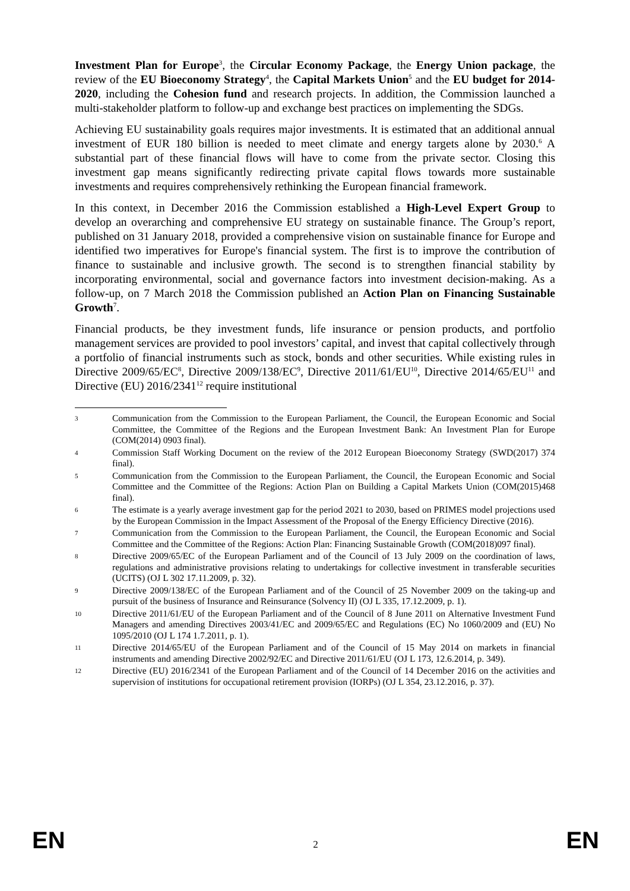Investment Plan for Europe<sup>3</sup>, the Circular Economy Package, the Energy Union package, the review of the EU Bioeconomy Strategy<sup>4</sup>, the Capital Markets Union<sup>5</sup> and the EU budget for 2014-2020, including the Cohesion fund and research projects. In addition, the Commission launched a multi-stakeholder platform to follow-up and exchange best practices on implementing the SDGs.
Achieving EU sustainability goals requires major investments. It is estimated that an additional annual investment of EUR 180 billion is needed to meet climate and energy targets alone by 2030.<sup>6</sup> A substantial part of these financial flows will have to come from the private sector. Closing this investment gap means significantly redirecting private capital flows towards more sustainable investments and requires comprehensively rethinking the European financial framework.
In this context, in December 2016 the Commission established a High-Level Expert Group to develop an overarching and comprehensive EU strategy on sustainable finance. The Group’s report, published on 31 January 2018, provided a comprehensive vision on sustainable finance for Europe and identified two imperatives for Europe's financial system. The first is to improve the contribution of finance to sustainable and inclusive growth. The second is to strengthen financial stability by incorporating environmental, social and governance factors into investment decision-making. As a follow-up, on 7 March 2018 the Commission published an Action Plan on Financing Sustainable Growth<sup>7</sup>.
Financial products, be they investment funds, life insurance or pension products, and portfolio management services are provided to pool investors’ capital, and invest that capital collectively through a portfolio of financial instruments such as stock, bonds and other securities. While existing rules in Directive 2009/65/EC<sup>8</sup>, Directive 2009/138/EC<sup>9</sup>, Directive 2011/61/EU<sup>10</sup>, Directive 2014/65/EU<sup>11</sup> and Directive (EU) 2016/2341<sup>12</sup> require institutional
3 Communication from the Commission to the European Parliament, the Council, the European Economic and Social Committee, the Committee of the Regions and the European Investment Bank: An Investment Plan for Europe (COM(2014) 0903 final).
4 Commission Staff Working Document on the review of the 2012 European Bioeconomy Strategy (SWD(2017) 374 final).
5 Communication from the Commission to the European Parliament, the Council, the European Economic and Social Committee and the Committee of the Regions: Action Plan on Building a Capital Markets Union (COM(2015)468 final).
6 The estimate is a yearly average investment gap for the period 2021 to 2030, based on PRIMES model projections used by the European Commission in the Impact Assessment of the Proposal of the Energy Efficiency Directive (2016).
7 Communication from the Commission to the European Parliament, the Council, the European Economic and Social Committee and the Committee of the Regions: Action Plan: Financing Sustainable Growth (COM(2018)097 final).
8 Directive 2009/65/EC of the European Parliament and of the Council of 13 July 2009 on the coordination of laws, regulations and administrative provisions relating to undertakings for collective investment in transferable securities (UCITS) (OJ L 302 17.11.2009, p. 32).
9 Directive 2009/138/EC of the European Parliament and of the Council of 25 November 2009 on the taking-up and pursuit of the business of Insurance and Reinsurance (Solvency II) (OJ L 335, 17.12.2009, p. 1).
10 Directive 2011/61/EU of the European Parliament and of the Council of 8 June 2011 on Alternative Investment Fund Managers and amending Directives 2003/41/EC and 2009/65/EC and Regulations (EC) No 1060/2009 and (EU) No 1095/2010 (OJ L 174 1.7.2011, p. 1).
11 Directive 2014/65/EU of the European Parliament and of the Council of 15 May 2014 on markets in financial instruments and amending Directive 2002/92/EC and Directive 2011/61/EU (OJ L 173, 12.6.2014, p. 349).
12 Directive (EU) 2016/2341 of the European Parliament and of the Council of 14 December 2016 on the activities and supervision of institutions for occupational retirement provision (IORPs) (OJ L 354, 23.12.2016, p. 37).
EN 2 EN